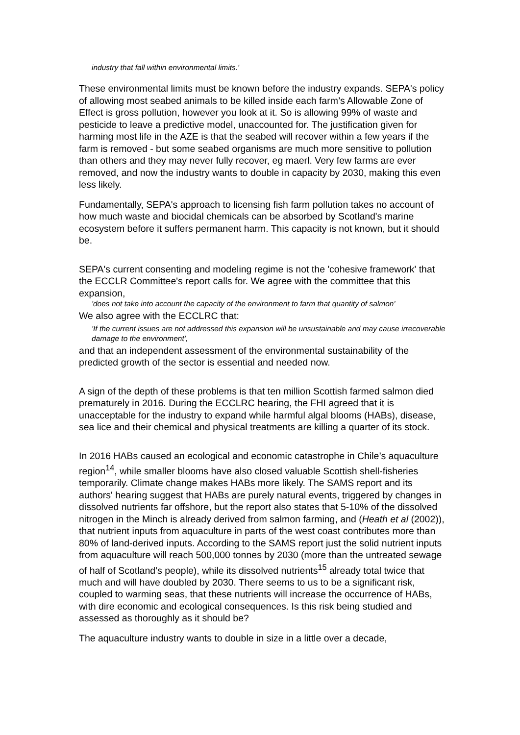industry that fall within environmental limits.'
These environmental limits must be known before the industry expands. SEPA's policy of allowing most seabed animals to be killed inside each farm’s Allowable Zone of Effect is gross pollution, however you look at it. So is allowing 99% of waste and pesticide to leave a predictive model, unaccounted for. The justification given for harming most life in the AZE is that the seabed will recover within a few years if the farm is removed - but some seabed organisms are much more sensitive to pollution than others and they may never fully recover, eg maerl. Very few farms are ever removed, and now the industry wants to double in capacity by 2030, making this even less likely.
Fundamentally, SEPA's approach to licensing fish farm pollution takes no account of how much waste and biocidal chemicals can be absorbed by Scotland's marine ecosystem before it suffers permanent harm. This capacity is not known, but it should be.
SEPA's current consenting and modeling regime is not the 'cohesive framework' that the ECCLR Committee's report calls for. We agree with the committee that this expansion,
'does not take into account the capacity of the environment to farm that quantity of salmon'
We also agree with the ECCLRC that:
'If the current issues are not addressed this expansion will be unsustainable and may cause irrecoverable damage to the environment',
and that an independent assessment of the environmental sustainability of the predicted growth of the sector is essential and needed now.
A sign of the depth of these problems is that ten million Scottish farmed salmon died prematurely in 2016. During the ECCLRC hearing, the FHI agreed that it is unacceptable for the industry to expand while harmful algal blooms (HABs), disease, sea lice and their chemical and physical treatments are killing a quarter of its stock.
In 2016 HABs caused an ecological and economic catastrophe in Chile’s aquaculture region<sup>14</sup>, while smaller blooms have also closed valuable Scottish shell-fisheries temporarily. Climate change makes HABs more likely. The SAMS report and its authors' hearing suggest that HABs are purely natural events, triggered by changes in dissolved nutrients far offshore, but the report also states that 5-10% of the dissolved nitrogen in the Minch is already derived from salmon farming, and (Heath et al (2002)), that nutrient inputs from aquaculture in parts of the west coast contributes more than 80% of land-derived inputs. According to the SAMS report just the solid nutrient inputs from aquaculture will reach 500,000 tonnes by 2030 (more than the untreated sewage of half of Scotland’s people), while its dissolved nutrients<sup>15</sup> already total twice that much and will have doubled by 2030. There seems to us to be a significant risk, coupled to warming seas, that these nutrients will increase the occurrence of HABs, with dire economic and ecological consequences. Is this risk being studied and assessed as thoroughly as it should be?
The aquaculture industry wants to double in size in a little over a decade,